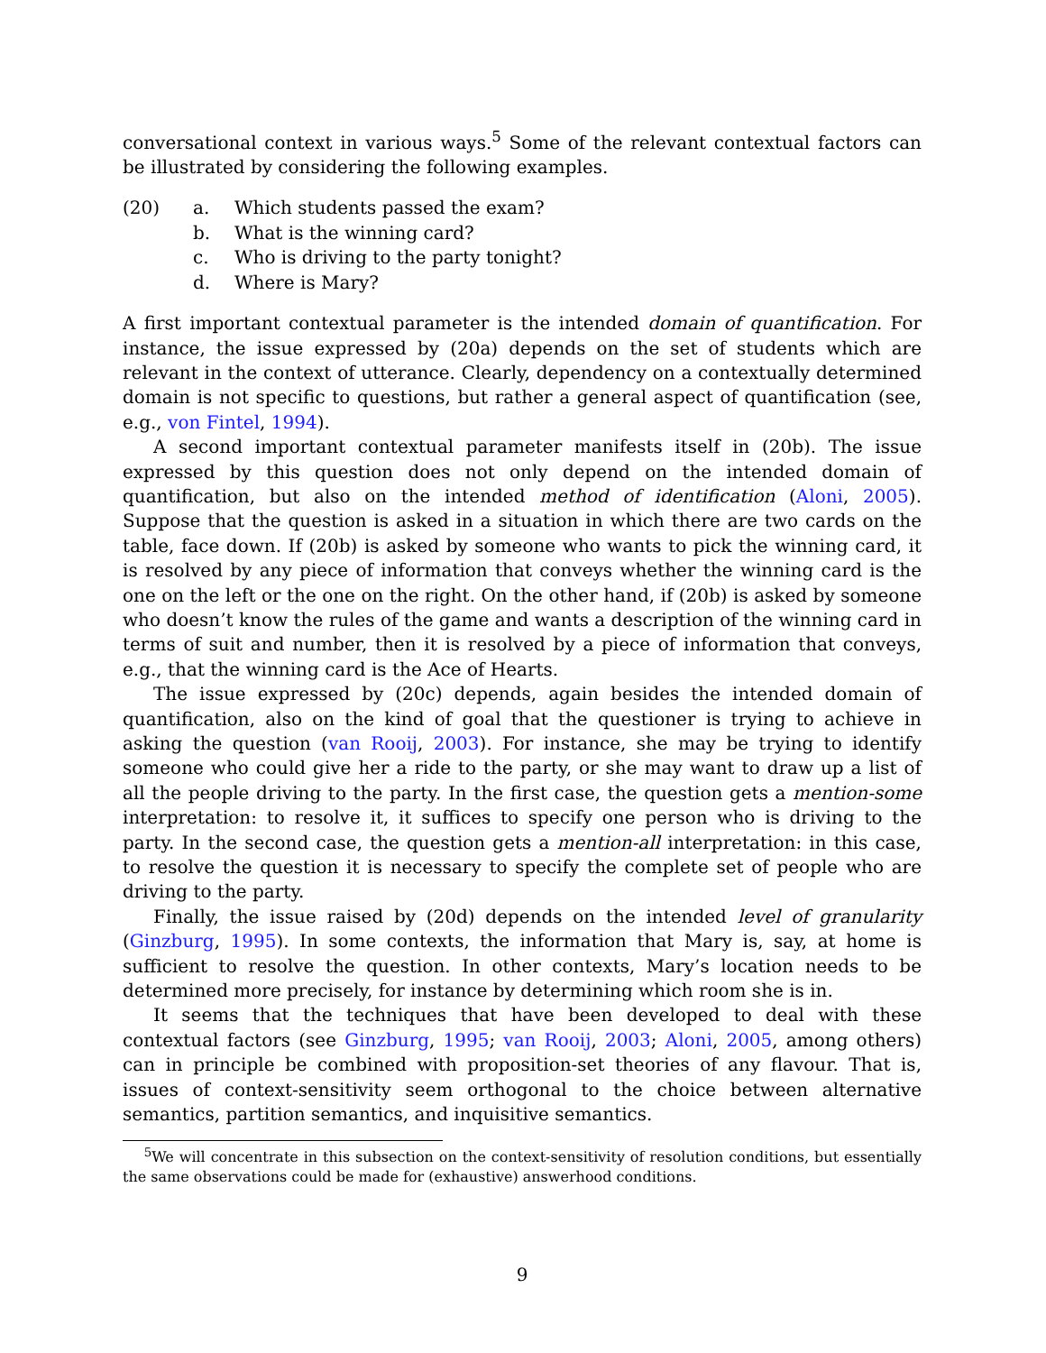conversational context in various ways.<sup>5</sup> Some of the relevant contextual factors can be illustrated by considering the following examples.
(20) a. Which students passed the exam?
b. What is the winning card?
c. Who is driving to the party tonight?
d. Where is Mary?
A first important contextual parameter is the intended domain of quantification. For instance, the issue expressed by (20a) depends on the set of students which are relevant in the context of utterance. Clearly, dependency on a contextually determined domain is not specific to questions, but rather a general aspect of quantification (see, e.g., von Fintel, 1994).
A second important contextual parameter manifests itself in (20b). The issue expressed by this question does not only depend on the intended domain of quantification, but also on the intended method of identification (Aloni, 2005). Suppose that the question is asked in a situation in which there are two cards on the table, face down. If (20b) is asked by someone who wants to pick the winning card, it is resolved by any piece of information that conveys whether the winning card is the one on the left or the one on the right. On the other hand, if (20b) is asked by someone who doesn’t know the rules of the game and wants a description of the winning card in terms of suit and number, then it is resolved by a piece of information that conveys, e.g., that the winning card is the Ace of Hearts.
The issue expressed by (20c) depends, again besides the intended domain of quantification, also on the kind of goal that the questioner is trying to achieve in asking the question (van Rooij, 2003). For instance, she may be trying to identify someone who could give her a ride to the party, or she may want to draw up a list of all the people driving to the party. In the first case, the question gets a mention-some interpretation: to resolve it, it suffices to specify one person who is driving to the party. In the second case, the question gets a mention-all interpretation: in this case, to resolve the question it is necessary to specify the complete set of people who are driving to the party.
Finally, the issue raised by (20d) depends on the intended level of granularity (Ginzburg, 1995). In some contexts, the information that Mary is, say, at home is sufficient to resolve the question. In other contexts, Mary’s location needs to be determined more precisely, for instance by determining which room she is in.
It seems that the techniques that have been developed to deal with these contextual factors (see Ginzburg, 1995; van Rooij, 2003; Aloni, 2005, among others) can in principle be combined with proposition-set theories of any flavour. That is, issues of context-sensitivity seem orthogonal to the choice between alternative semantics, partition semantics, and inquisitive semantics.
<sup>5</sup> We will concentrate in this subsection on the context-sensitivity of resolution conditions, but essentially the same observations could be made for (exhaustive) answerhood conditions.
9